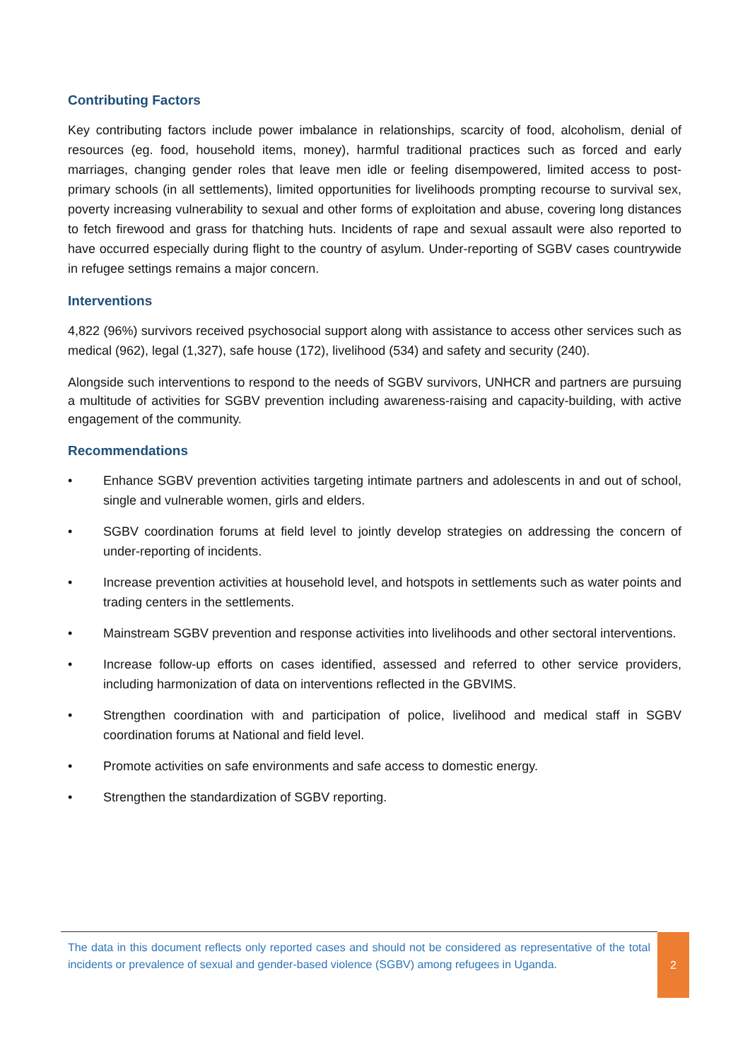Contributing Factors
Key contributing factors include power imbalance in relationships, scarcity of food, alcoholism, denial of resources (eg. food, household items, money), harmful traditional practices such as forced and early marriages, changing gender roles that leave men idle or feeling disempowered, limited access to post-primary schools (in all settlements), limited opportunities for livelihoods prompting recourse to survival sex, poverty increasing vulnerability to sexual and other forms of exploitation and abuse, covering long distances to fetch firewood and grass for thatching huts. Incidents of rape and sexual assault were also reported to have occurred especially during flight to the country of asylum. Under-reporting of SGBV cases countrywide in refugee settings remains a major concern.
Interventions
4,822 (96%) survivors received psychosocial support along with assistance to access other services such as medical (962), legal (1,327), safe house (172), livelihood (534) and safety and security (240).
Alongside such interventions to respond to the needs of SGBV survivors, UNHCR and partners are pursuing a multitude of activities for SGBV prevention including awareness-raising and capacity-building, with active engagement of the community.
Recommendations
• Enhance SGBV prevention activities targeting intimate partners and adolescents in and out of school, single and vulnerable women, girls and elders.
• SGBV coordination forums at field level to jointly develop strategies on addressing the concern of under-reporting of incidents.
• Increase prevention activities at household level, and hotspots in settlements such as water points and trading centers in the settlements.
• Mainstream SGBV prevention and response activities into livelihoods and other sectoral interventions.
• Increase follow-up efforts on cases identified, assessed and referred to other service providers, including harmonization of data on interventions reflected in the GBVIMS.
• Strengthen coordination with and participation of police, livelihood and medical staff in SGBV coordination forums at National and field level.
• Promote activities on safe environments and safe access to domestic energy.
• Strengthen the standardization of SGBV reporting.
The data in this document reflects only reported cases and should not be considered as representative of the total incidents or prevalence of sexual and gender-based violence (SGBV) among refugees in Uganda.
2